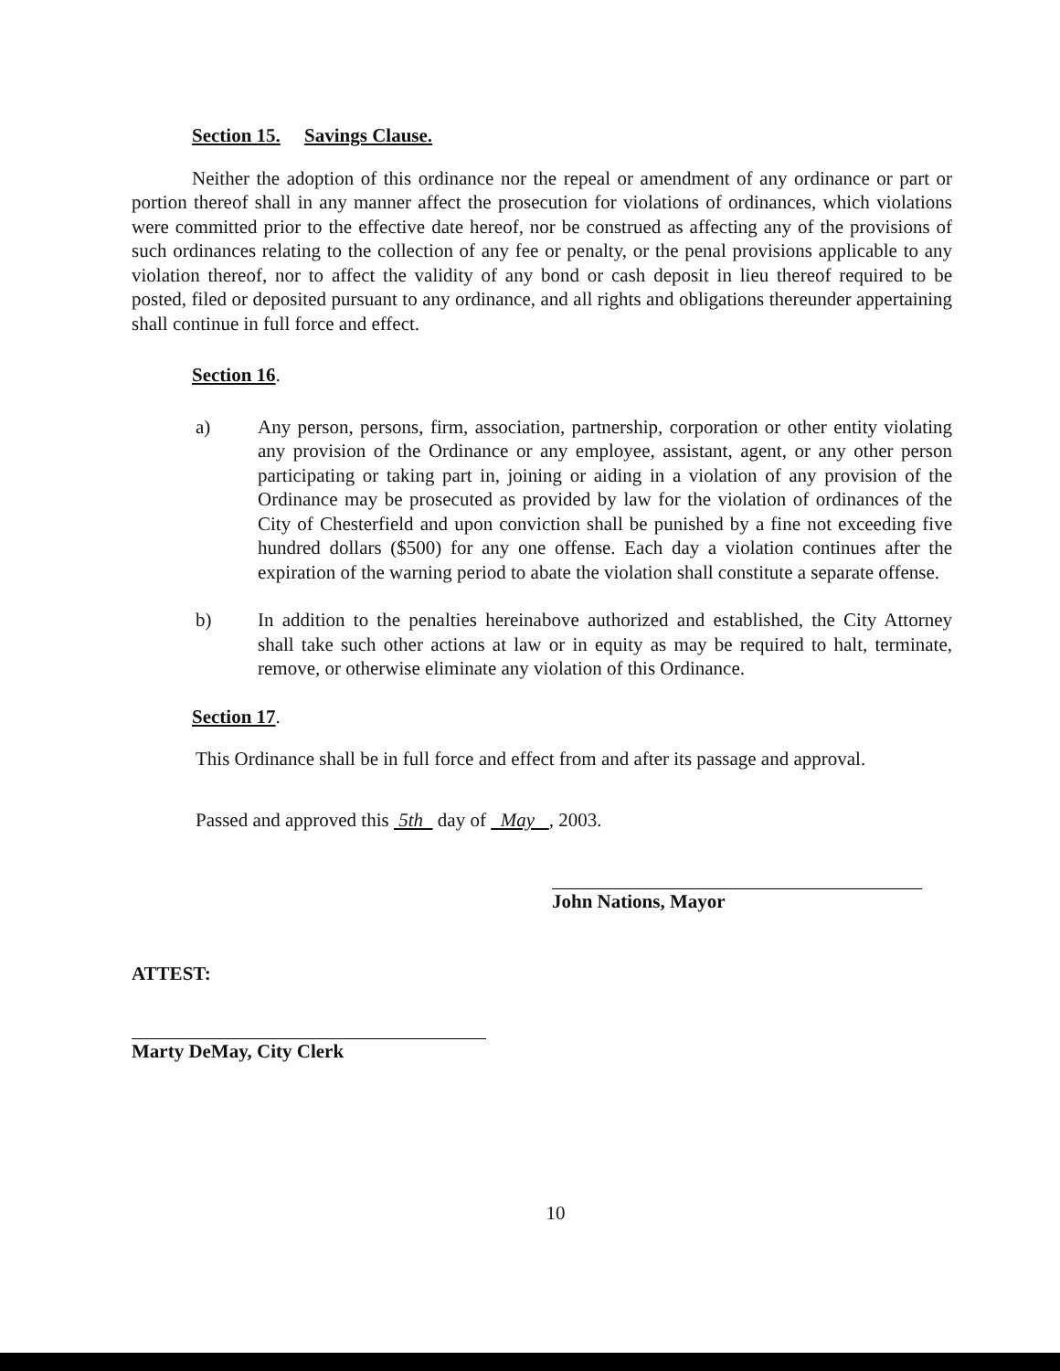Section 15. Savings Clause.
Neither the adoption of this ordinance nor the repeal or amendment of any ordinance or part or portion thereof shall in any manner affect the prosecution for violations of ordinances, which violations were committed prior to the effective date hereof, nor be construed as affecting any of the provisions of such ordinances relating to the collection of any fee or penalty, or the penal provisions applicable to any violation thereof, nor to affect the validity of any bond or cash deposit in lieu thereof required to be posted, filed or deposited pursuant to any ordinance, and all rights and obligations thereunder appertaining shall continue in full force and effect.
Section 16.
a) Any person, persons, firm, association, partnership, corporation or other entity violating any provision of the Ordinance or any employee, assistant, agent, or any other person participating or taking part in, joining or aiding in a violation of any provision of the Ordinance may be prosecuted as provided by law for the violation of ordinances of the City of Chesterfield and upon conviction shall be punished by a fine not exceeding five hundred dollars ($500) for any one offense. Each day a violation continues after the expiration of the warning period to abate the violation shall constitute a separate offense.
b) In addition to the penalties hereinabove authorized and established, the City Attorney shall take such other actions at law or in equity as may be required to halt, terminate, remove, or otherwise eliminate any violation of this Ordinance.
Section 17.
This Ordinance shall be in full force and effect from and after its passage and approval.
Passed and approved this 5th day of May , 2003.
John Nations, Mayor
ATTEST:
Marty DeMay, City Clerk
10